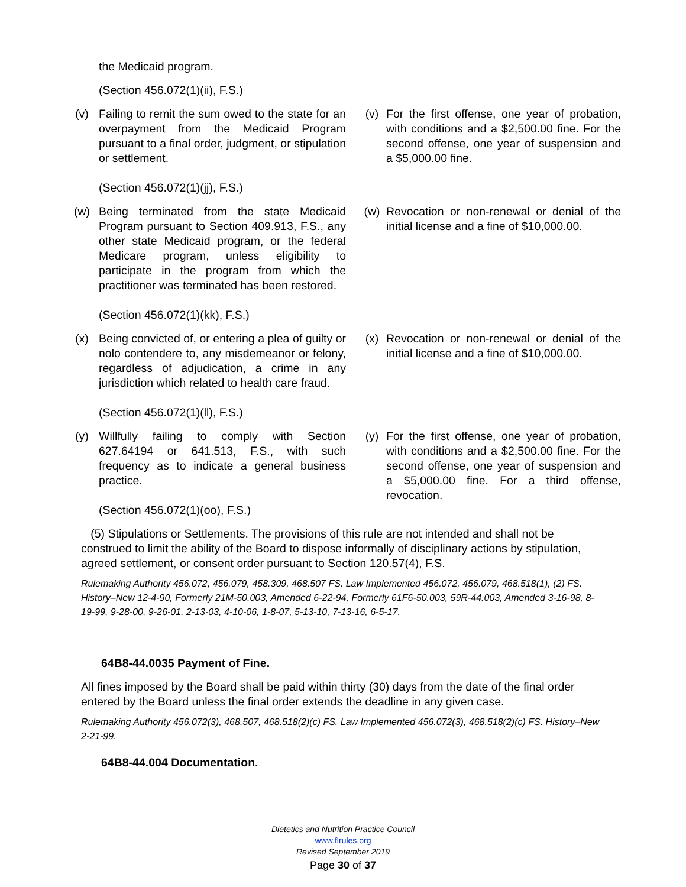the Medicaid program.
(Section 456.072(1)(ii), F.S.)
| (v) | Failing to remit the sum owed to the state for an overpayment from the Medicaid Program pursuant to a final order, judgment, or stipulation or settlement. (Section 456.072(1)(jj), F.S.) | (v) | For the first offense, one year of probation, with conditions and a $2,500.00 fine. For the second offense, one year of suspension and a $5,000.00 fine. |
| (w) | Being terminated from the state Medicaid Program pursuant to Section 409.913, F.S., any other state Medicaid program, or the federal Medicare program, unless eligibility to participate in the program from which the practitioner was terminated has been restored. (Section 456.072(1)(kk), F.S.) | (w) | Revocation or non-renewal or denial of the initial license and a fine of $10,000.00. |
| (x) | Being convicted of, or entering a plea of guilty or nolo contendere to, any misdemeanor or felony, regardless of adjudication, a crime in any jurisdiction which related to health care fraud. (Section 456.072(1)(ll), F.S.) | (x) | Revocation or non-renewal or denial of the initial license and a fine of $10,000.00. |
| (y) | Willfully failing to comply with Section 627.64194 or 641.513, F.S., with such frequency as to indicate a general business practice. (Section 456.072(1)(oo), F.S.) | (y) | For the first offense, one year of probation, with conditions and a $2,500.00 fine. For the second offense, one year of suspension and a $5,000.00 fine. For a third offense, revocation. |
(5) Stipulations or Settlements. The provisions of this rule are not intended and shall not be construed to limit the ability of the Board to dispose informally of disciplinary actions by stipulation, agreed settlement, or consent order pursuant to Section 120.57(4), F.S.
Rulemaking Authority 456.072, 456.079, 458.309, 468.507 FS. Law Implemented 456.072, 456.079, 468.518(1), (2) FS. History–New 12-4-90, Formerly 21M-50.003, Amended 6-22-94, Formerly 61F6-50.003, 59R-44.003, Amended 3-16-98, 8-19-99, 9-28-00, 9-26-01, 2-13-03, 4-10-06, 1-8-07, 5-13-10, 7-13-16, 6-5-17.
64B8-44.0035 Payment of Fine.
All fines imposed by the Board shall be paid within thirty (30) days from the date of the final order entered by the Board unless the final order extends the deadline in any given case.
Rulemaking Authority 456.072(3), 468.507, 468.518(2)(c) FS. Law Implemented 456.072(3), 468.518(2)(c) FS. History–New 2-21-99.
64B8-44.004 Documentation.
Dietetics and Nutrition Practice Council
www.flrules.org
Revised September 2019
Page 30 of 37